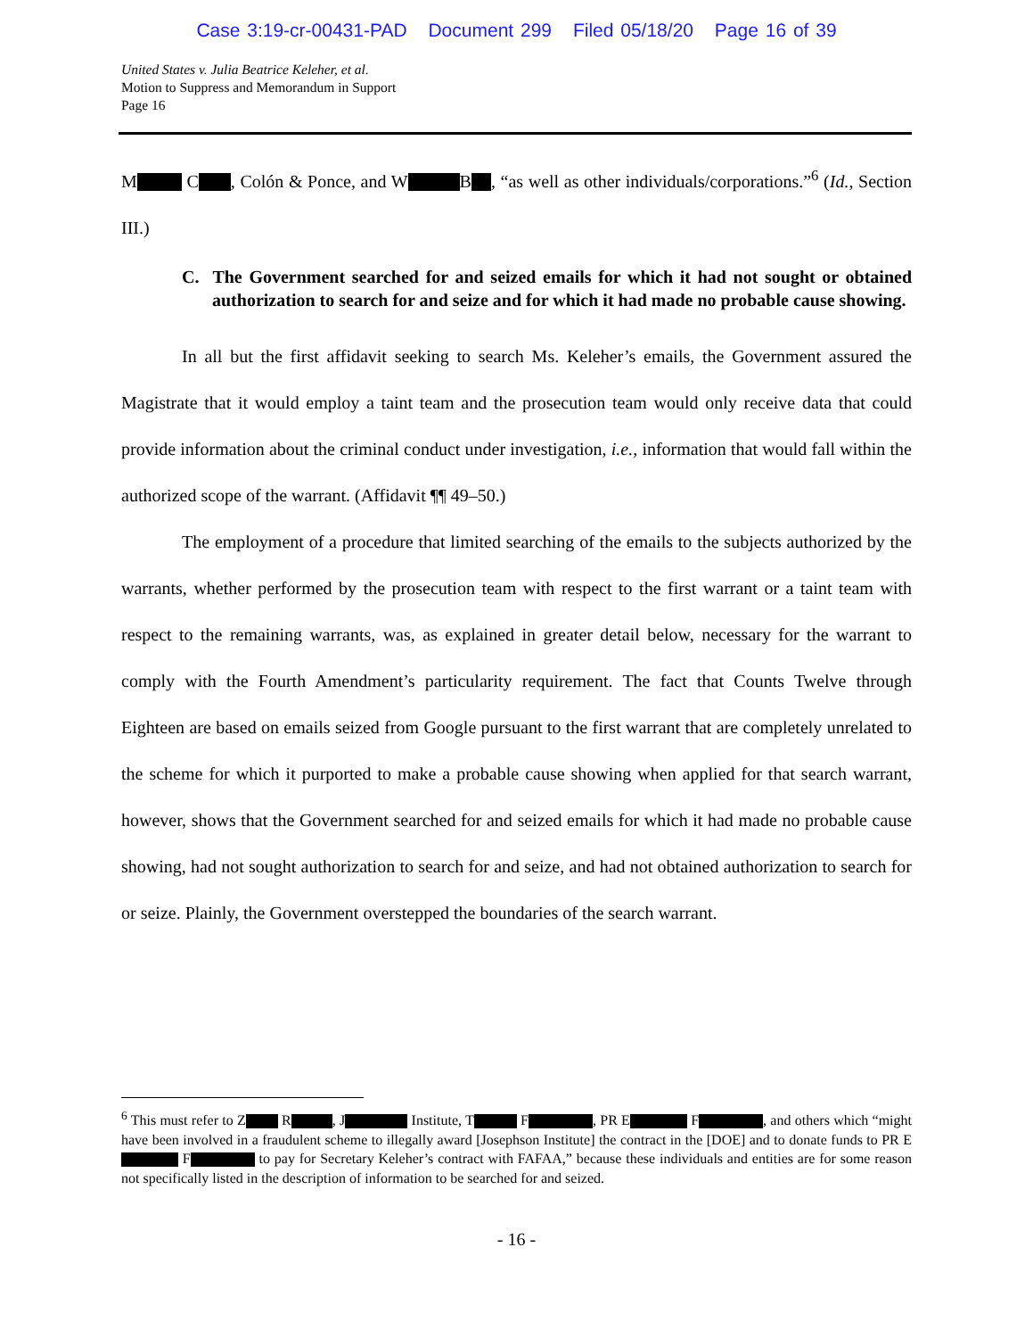Case 3:19-cr-00431-PAD Document 299 Filed 05/18/20 Page 16 of 39
United States v. Julia Beatrice Keleher, et al.
Motion to Suppress and Memorandum in Support
Page 16
M C , Colón & Ponce, and W B , “as well as other individuals/corporations.”<sup>6</sup> (Id., Section III.)
C. The Government searched for and seized emails for which it had not sought or obtained authorization to search for and seize and for which it had made no probable cause showing.
In all but the first affidavit seeking to search Ms. Keleher’s emails, the Government assured the Magistrate that it would employ a taint team and the prosecution team would only receive data that could provide information about the criminal conduct under investigation, i.e., information that would fall within the authorized scope of the warrant. (Affidavit ¶¶ 49–50.)
The employment of a procedure that limited searching of the emails to the subjects authorized by the warrants, whether performed by the prosecution team with respect to the first warrant or a taint team with respect to the remaining warrants, was, as explained in greater detail below, necessary for the warrant to comply with the Fourth Amendment’s particularity requirement. The fact that Counts Twelve through Eighteen are based on emails seized from Google pursuant to the first warrant that are completely unrelated to the scheme for which it purported to make a probable cause showing when applied for that search warrant, however, shows that the Government searched for and seized emails for which it had made no probable cause showing, had not sought authorization to search for and seize, and had not obtained authorization to search for or seize. Plainly, the Government overstepped the boundaries of the search warrant.
<sup>6</sup> This must refer to Z R , J Institute, T F , PR E F , and others which “might have been involved in a fraudulent scheme to illegally award [Josephson Institute] the contract in the [DOE] and to donate funds to PR E F to pay for Secretary Keleher’s contract with FAFAA,” because these individuals and entities are for some reason not specifically listed in the description of information to be searched for and seized.
- 16 -